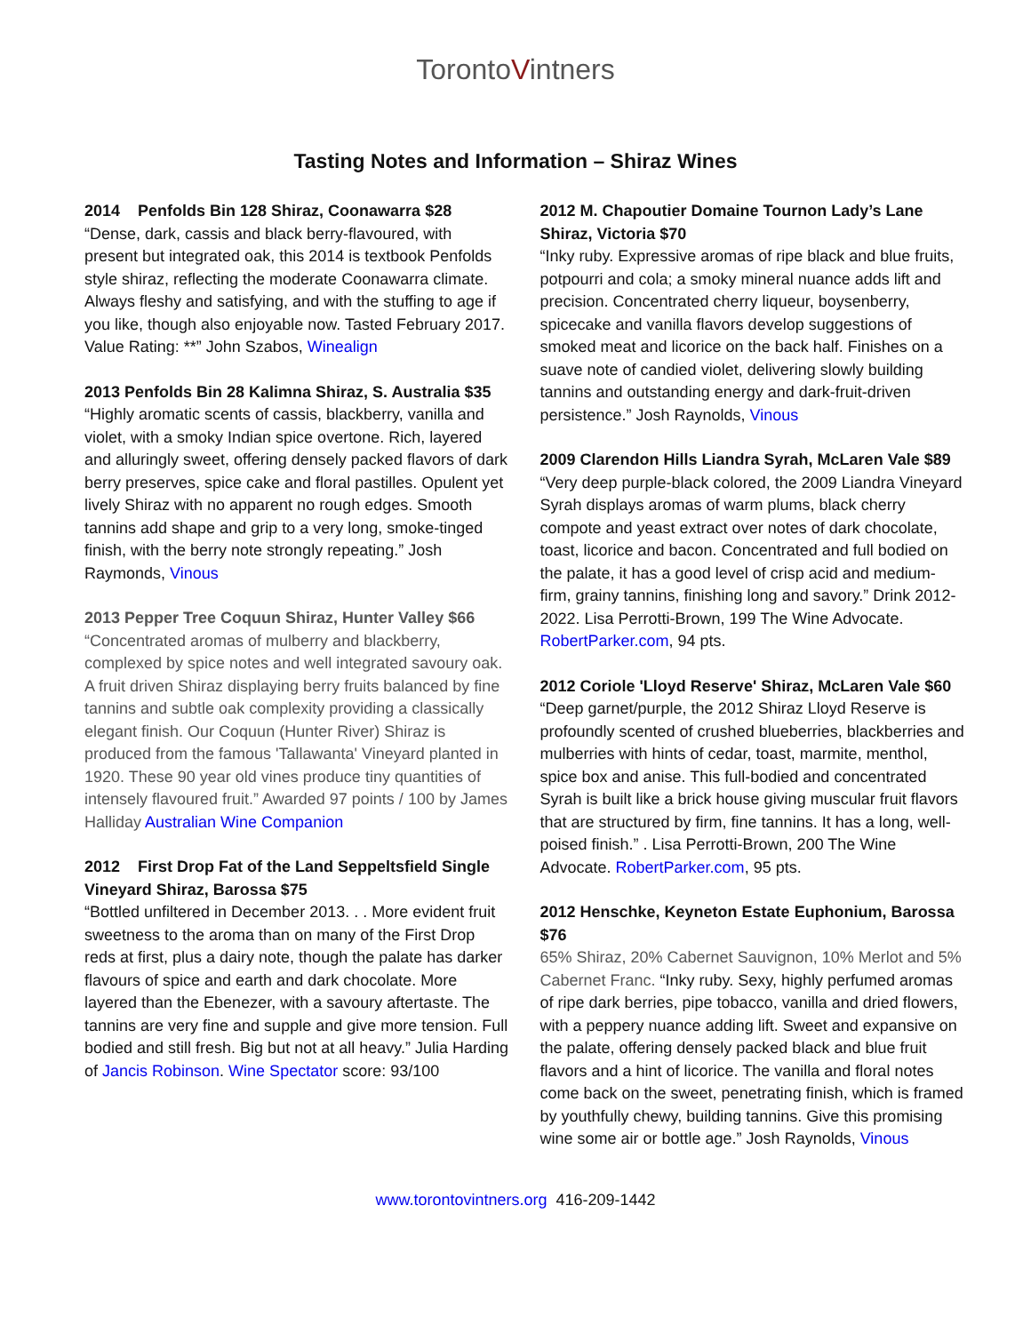TorontoVintners
Tasting Notes and Information – Shiraz Wines
2014 Penfolds Bin 128 Shiraz, Coonawarra $28
“Dense, dark, cassis and black berry-flavoured, with present but integrated oak, this 2014 is textbook Penfolds style shiraz, reflecting the moderate Coonawarra climate. Always fleshy and satisfying, and with the stuffing to age if you like, though also enjoyable now. Tasted February 2017. Value Rating: **” John Szabos, Winealign
2013 Penfolds Bin 28 Kalimna Shiraz, S. Australia $35
“Highly aromatic scents of cassis, blackberry, vanilla and violet, with a smoky Indian spice overtone. Rich, layered and alluringly sweet, offering densely packed flavors of dark berry preserves, spice cake and floral pastilles. Opulent yet lively Shiraz with no apparent no rough edges. Smooth tannins add shape and grip to a very long, smoke-tinged finish, with the berry note strongly repeating.” Josh Raymonds, Vinous
2013 Pepper Tree Coquun Shiraz, Hunter Valley $66
“Concentrated aromas of mulberry and blackberry, complexed by spice notes and well integrated savoury oak. A fruit driven Shiraz displaying berry fruits balanced by fine tannins and subtle oak complexity providing a classically elegant finish. Our Coquun (Hunter River) Shiraz is produced from the famous 'Tallawanta' Vineyard planted in 1920. These 90 year old vines produce tiny quantities of intensely flavoured fruit.” Awarded 97 points / 100 by James Halliday Australian Wine Companion
2012 First Drop Fat of the Land Seppeltsfield Single Vineyard Shiraz, Barossa $75
“Bottled unfiltered in December 2013. . . More evident fruit sweetness to the aroma than on many of the First Drop reds at first, plus a dairy note, though the palate has darker flavours of spice and earth and dark chocolate. More layered than the Ebenezer, with a savoury aftertaste. The tannins are very fine and supple and give more tension. Full bodied and still fresh. Big but not at all heavy.” Julia Harding of Jancis Robinson. Wine Spectator score: 93/100
2012 M. Chapoutier Domaine Tournon Lady’s Lane Shiraz, Victoria $70
“Inky ruby. Expressive aromas of ripe black and blue fruits, potpourri and cola; a smoky mineral nuance adds lift and precision. Concentrated cherry liqueur, boysenberry, spicecake and vanilla flavors develop suggestions of smoked meat and licorice on the back half. Finishes on a suave note of candied violet, delivering slowly building tannins and outstanding energy and dark-fruit-driven persistence.” Josh Raynolds, Vinous
2009 Clarendon Hills Liandra Syrah, McLaren Vale $89
“Very deep purple-black colored, the 2009 Liandra Vineyard Syrah displays aromas of warm plums, black cherry compote and yeast extract over notes of dark chocolate, toast, licorice and bacon. Concentrated and full bodied on the palate, it has a good level of crisp acid and medium-firm, grainy tannins, finishing long and savory.” Drink 2012-2022. Lisa Perrotti-Brown, 199 The Wine Advocate. RobertParker.com, 94 pts.
2012 Coriole 'Lloyd Reserve' Shiraz, McLaren Vale $60
“Deep garnet/purple, the 2012 Shiraz Lloyd Reserve is profoundly scented of crushed blueberries, blackberries and mulberries with hints of cedar, toast, marmite, menthol, spice box and anise. This full-bodied and concentrated Syrah is built like a brick house giving muscular fruit flavors that are structured by firm, fine tannins. It has a long, well-poised finish.” . Lisa Perrotti-Brown, 200 The Wine Advocate. RobertParker.com, 95 pts.
2012 Henschke, Keyneton Estate Euphonium, Barossa $76
65% Shiraz, 20% Cabernet Sauvignon, 10% Merlot and 5% Cabernet Franc. “Inky ruby. Sexy, highly perfumed aromas of ripe dark berries, pipe tobacco, vanilla and dried flowers, with a peppery nuance adding lift. Sweet and expansive on the palate, offering densely packed black and blue fruit flavors and a hint of licorice. The vanilla and floral notes come back on the sweet, penetrating finish, which is framed by youthfully chewy, building tannins. Give this promising wine some air or bottle age.” Josh Raynolds, Vinous
www.torontovintners.org 416-209-1442